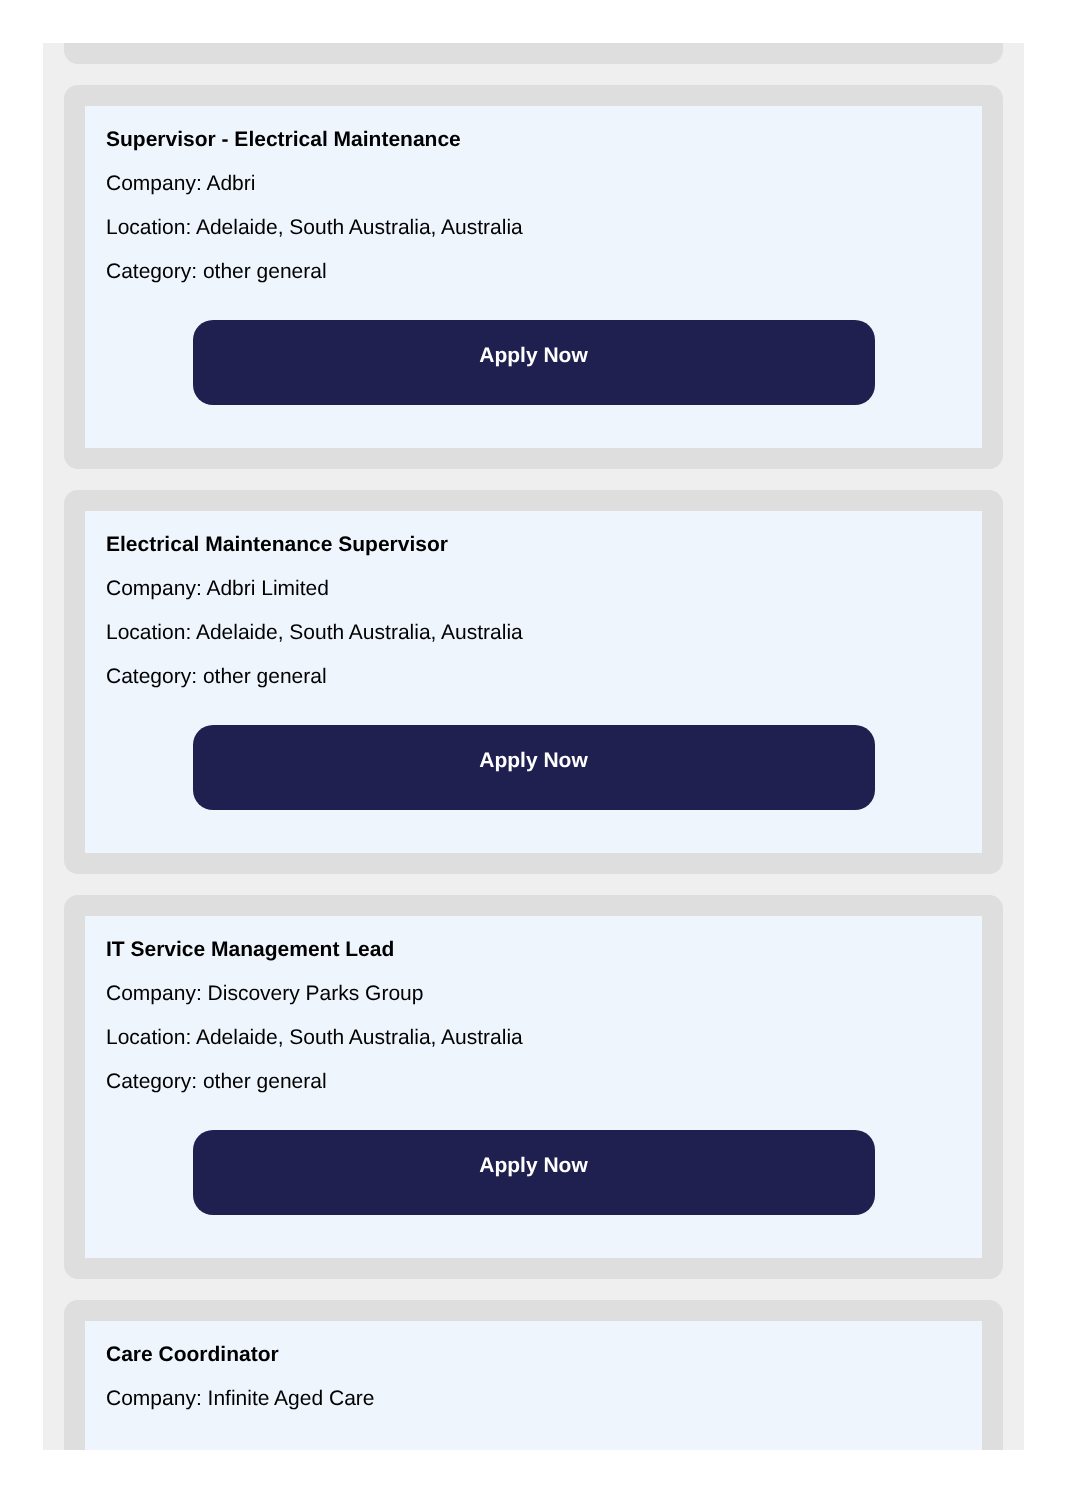Supervisor - Electrical Maintenance
Company: Adbri
Location: Adelaide, South Australia, Australia
Category: other general
Apply Now
Electrical Maintenance Supervisor
Company: Adbri Limited
Location: Adelaide, South Australia, Australia
Category: other general
Apply Now
IT Service Management Lead
Company: Discovery Parks Group
Location: Adelaide, South Australia, Australia
Category: other general
Apply Now
Care Coordinator
Company: Infinite Aged Care